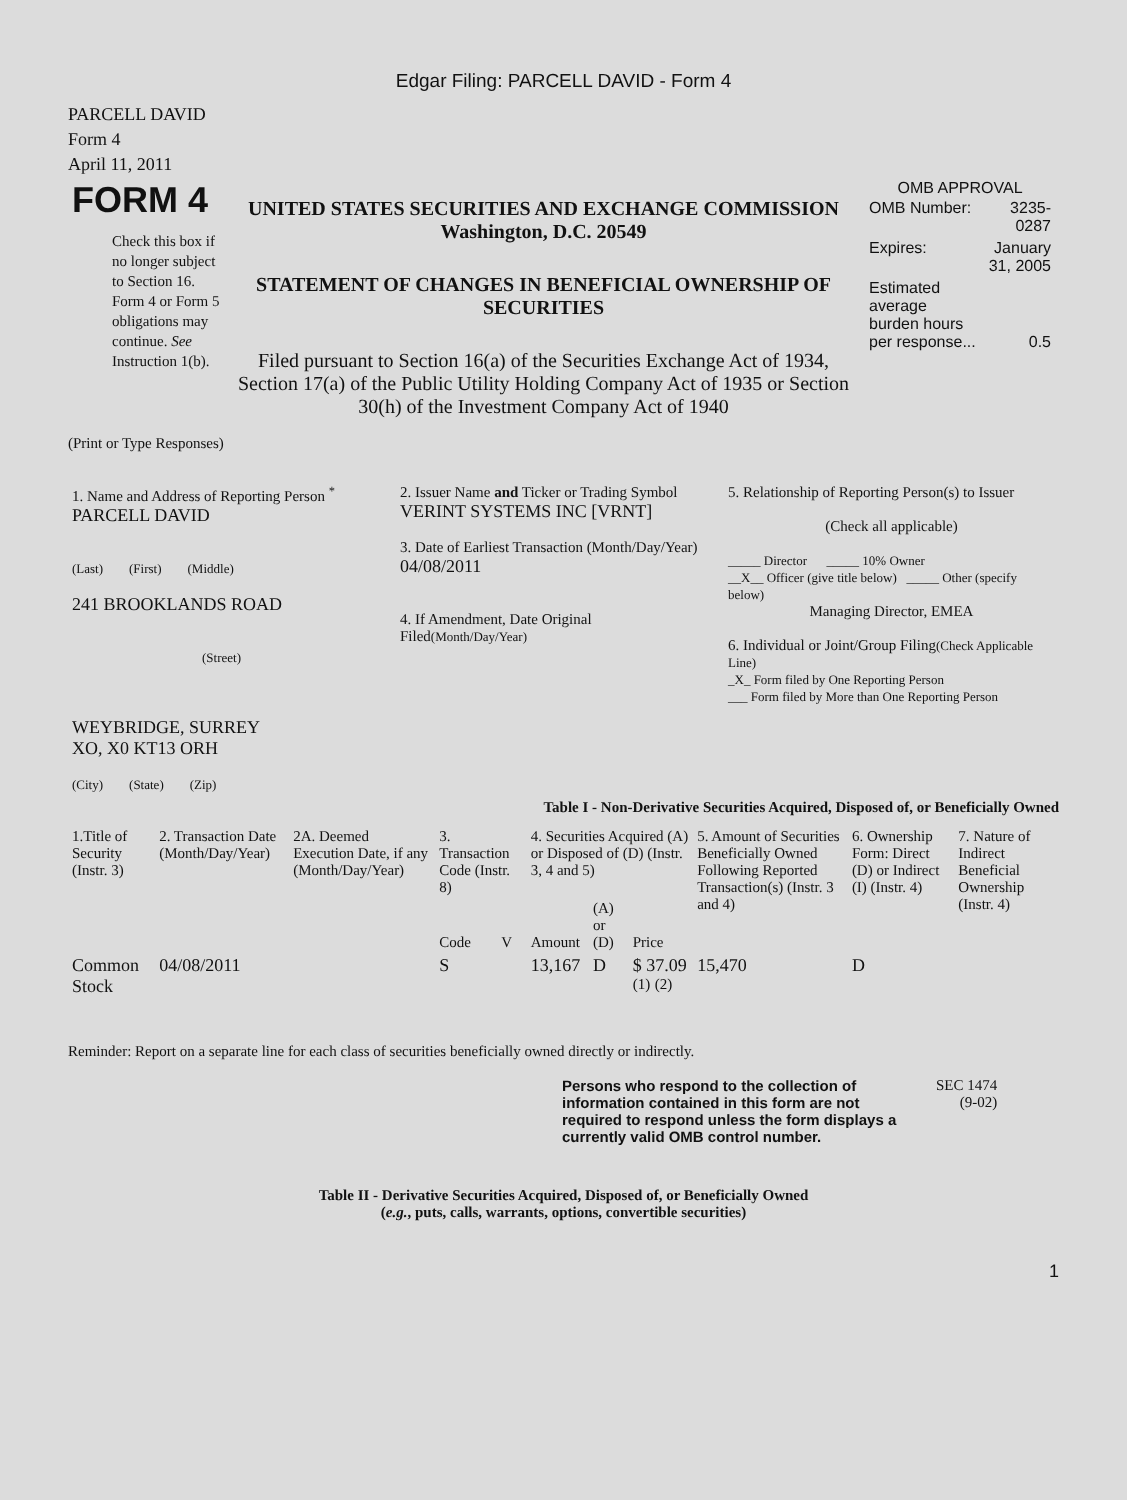Edgar Filing: PARCELL DAVID - Form 4
PARCELL DAVID
Form 4
April 11, 2011
| FORM 4 Check this box if no longer subject to Section 16. Form 4 or Form 5 obligations may continue. See Instruction 1(b). | UNITED STATES SECURITIES AND EXCHANGE COMMISSION Washington, D.C. 20549 STATEMENT OF CHANGES IN BENEFICIAL OWNERSHIP OF SECURITIES Filed pursuant to Section 16(a) of the Securities Exchange Act of 1934, Section 17(a) of the Public Utility Holding Company Act of 1935 or Section 30(h) of the Investment Company Act of 1940 | OMB APPROVAL / OMB Number: / 3235-0287 / / Expires: / January 31, 2005 / / Estimated average burden hours per response... / 0.5 / |
(Print or Type Responses)
| 1. Name and Address of Reporting Person <sup>*</sup> PARCELL DAVID (Last) (First) (Middle) 241 BROOKLANDS ROAD (Street) WEYBRIDGE, SURREY XO, X0 KT13 ORH (City) (State) (Zip) | 2. Issuer Name and Ticker or Trading Symbol VERINT SYSTEMS INC [VRNT] 3. Date of Earliest Transaction (Month/Day/Year) 04/08/2011 4. If Amendment, Date Original Filed (Month/Day/Year) | 5. Relationship of Reporting Person(s) to Issuer (Check all applicable) _____ Director _____ 10% Owner __X__ Officer (give title below) _____ Other (specify below) Managing Director, EMEA 6. Individual or Joint/Group Filing (Check Applicable Line) _X_ Form filed by One Reporting Person ___ Form filed by More than One Reporting Person |
Table I - Non-Derivative Securities Acquired, Disposed of, or Beneficially Owned
| 1.Title of Security (Instr. 3) | 2. Transaction Date (Month/Day/Year) | 2A. Deemed Execution Date, if any (Month/Day/Year) | 3. Transaction Code (Instr. 8) | | 4. Securities Acquired (A) or Disposed of (D) (Instr. 3, 4 and 5) | | | 5. Amount of Securities Beneficially Owned Following Reported Transaction(s) (Instr. 3 and 4) | 6. Ownership Form: Direct (D) or Indirect (I) (Instr. 4) | 7. Nature of Indirect Beneficial Ownership (Instr. 4) |
| --- | --- | --- | --- | --- | --- | --- | --- | --- | --- | --- |
| | | | Code | V | Amount | (A) or (D) | Price | | | |
| Common Stock | 04/08/2011 | | S | | 13,167 | D | $ 37.09 <sup>(1)</sup> <sup>(2)</sup> | 15,470 | D | |
Reminder: Report on a separate line for each class of securities beneficially owned directly or indirectly.
| Persons who respond to the collection of information contained in this form are not required to respond unless the form displays a currently valid OMB control number. | SEC 1474 (9-02) |
Table II - Derivative Securities Acquired, Disposed of, or Beneficially Owned
(e.g., puts, calls, warrants, options, convertible securities)
1